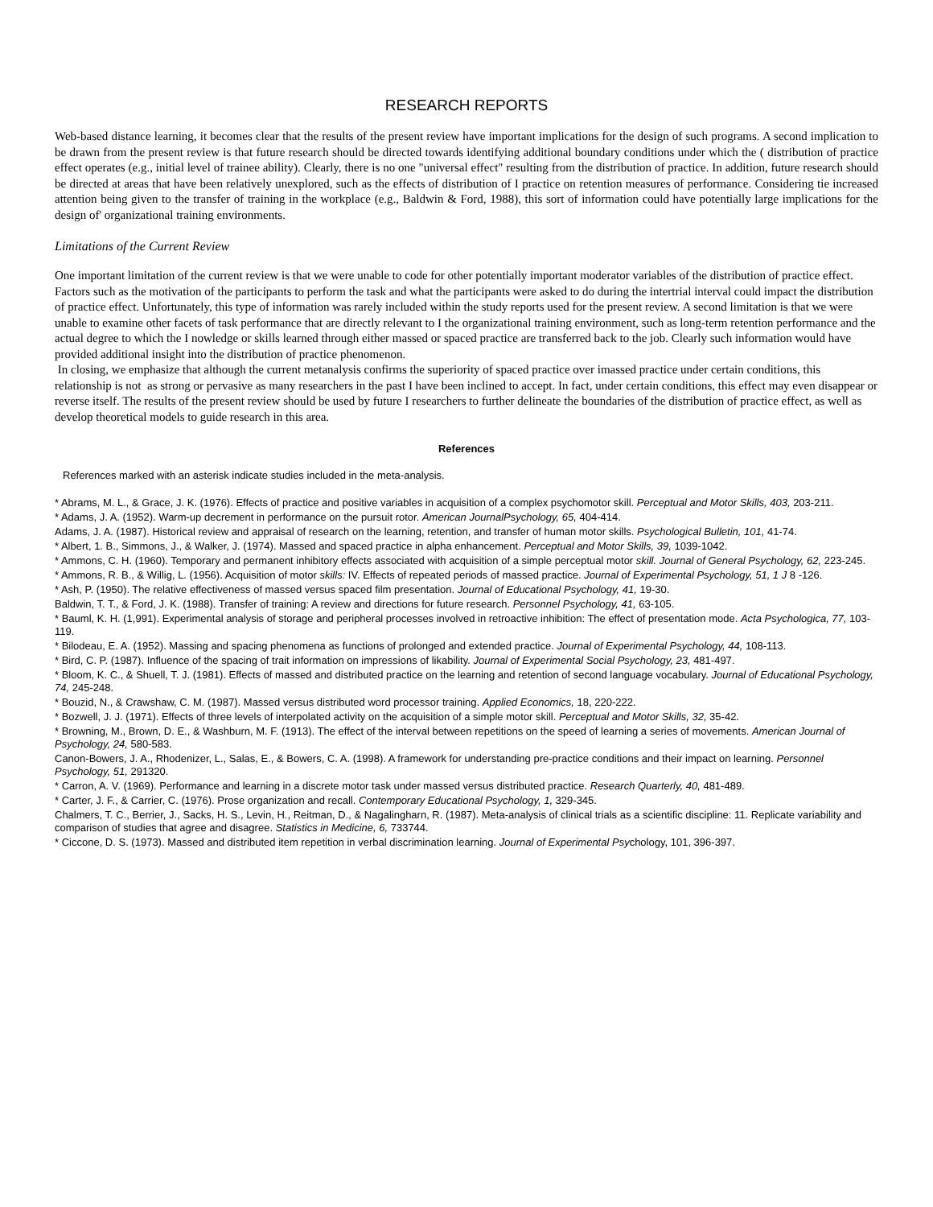RESEARCH REPORTS
Web-based distance learning, it becomes clear that the results of the present review have important implications for the design of such programs. A second implication to be drawn from the present review is that future research should be directed towards identifying additional boundary conditions under which the ( distribution of practice effect operates (e.g., initial level of trainee ability). Clearly, there is no one "universal effect" resulting from the distribution of practice. In addition, future research should be directed at areas that have been relatively unexplored, such as the effects of distribution of I practice on retention measures of performance. Considering tie increased attention being given to the transfer of training in the workplace (e.g., Baldwin & Ford, 1988), this sort of information could have potentially large implications for the design of' organizational training environments.
Limitations of the Current Review
One important limitation of the current review is that we were unable to code for other potentially important moderator variables of the distribution of practice effect. Factors such as the motivation of the participants to perform the task and what the participants were asked to do during the intertrial interval could impact the distribution of practice effect. Unfortunately, this type of information was rarely included within the study reports used for the present review. A second limitation is that we were unable to examine other facets of task performance that are directly relevant to I the organizational training environment, such as long-term retention performance and the actual degree to which the I nowledge or skills learned through either massed or spaced practice are transferred back to the job. Clearly such information would have provided additional insight into the distribution of practice phenomenon.
In closing, we emphasize that although the current metanalysis confirms the superiority of spaced practice over imassed practice under certain conditions, this relationship is not as strong or pervasive as many researchers in the past I have been inclined to accept. In fact, under certain conditions, this effect may even disappear or reverse itself. The results of the present review should be used by future I researchers to further delineate the boundaries of the distribution of practice effect, as well as develop theoretical models to guide research in this area.
References
References marked with an asterisk indicate studies included in the meta-analysis.
* Abrams, M. L., & Grace, J. K. (1976). Effects of practice and positive variables in acquisition of a complex psychomotor skill. Perceptual and Motor Skills, 403, 203-211.
* Adams, J. A. (1952). Warm-up decrement in performance on the pursuit rotor. American JournalPsychology, 65, 404-414.
Adams, J. A. (1987). Historical review and appraisal of research on the learning, retention, and transfer of human motor skills. Psychological Bulletin, 101, 41-74.
* Albert, 1. B., Simmons, J., & Walker, J. (1974). Massed and spaced practice in alpha enhancement. Perceptual and Motor Skills, 39, 1039-1042.
* Ammons, C. H. (1960). Temporary and permanent inhibitory effects associated with acquisition of a simple perceptual motor skill. Journal of General Psychology, 62, 223-245.
* Ammons, R. B., & Willig, L. (1956). Acquisition of motor skills: IV. Effects of repeated periods of massed practice. Journal of Experimental Psychology, 51, 1 J 8 -126.
* Ash, P. (1950). The relative effectiveness of massed versus spaced film presentation. Journal of Educational Psychology, 41, 19-30.
Baldwin, T. T., & Ford, J. K. (1988). Transfer of training: A review and directions for future research. Personnel Psychology, 41, 63-105.
* Bauml, K. H. (1,991). Experimental analysis of storage and peripheral processes involved in retroactive inhibition: The effect of presentation mode. Acta Psychologica, 77, 103-119.
* Bilodeau, E. A. (1952). Massing and spacing phenomena as functions of prolonged and extended practice. Journal of Experimental Psychology, 44, 108-113.
* Bird, C. P. (1987). Influence of the spacing of trait information on impressions of likability. Journal of Experimental Social Psychology, 23, 481-497.
* Bloom, K. C., & Shuell, T. J. (1981). Effects of massed and distributed practice on the learning and retention of second language vocabulary. Journal of Educational Psychology, 74, 245-248.
* Bouzid, N., & Crawshaw, C. M. (1987). Massed versus distributed word processor training. Applied Economics, 18, 220-222.
* Bozwell, J. J. (1971). Effects of three levels of interpolated activity on the acquisition of a simple motor skill. Perceptual and Motor Skills, 32, 35-42.
* Browning, M., Brown, D. E., & Washburn, M. F. (1913). The effect of the interval between repetitions on the speed of learning a series of movements. American Journal of Psychology, 24, 580-583.
Canon-Bowers, J. A., Rhodenizer, L., Salas, E., & Bowers, C. A. (1998). A framework for understanding pre-practice conditions and their impact on learning. Personnel Psychology, 51, 291320.
* Carron, A. V. (1969). Performance and learning in a discrete motor task under massed versus distributed practice. Research Quarterly, 40, 481-489.
* Carter, J. F., & Carrier, C. (1976). Prose organization and recall. Contemporary Educational Psychology, 1, 329-345.
Chalmers, T. C., Berrier, J., Sacks, H. S., Levin, H., Reitman, D., & Nagalingharn, R. (1987). Meta-analysis of clinical trials as a scientific discipline: 11. Replicate variability and comparison of studies that agree and disagree. Statistics in Medicine, 6, 733744.
* Ciccone, D. S. (1973). Massed and distributed item repetition in verbal discrimination learning. Journal of Experimental Psychology, 101, 396-397.